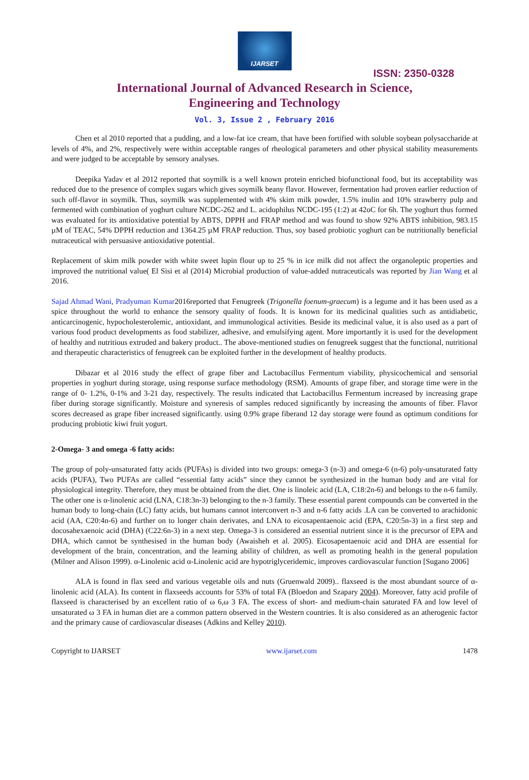IJARSET
ISSN: 2350-0328
International Journal of Advanced Research in Science,
Engineering and Technology
Vol. 3, Issue 2 , February 2016
Chen et al 2010 reported that a pudding, and a low-fat ice cream, that have been fortified with soluble soybean polysaccharide at levels of 4%, and 2%, respectively were within acceptable ranges of rheological parameters and other physical stability measurements and were judged to be acceptable by sensory analyses.
Deepika Yadav et al 2012 reported that soymilk is a well known protein enriched biofunctional food, but its acceptability was reduced due to the presence of complex sugars which gives soymilk beany flavor. However, fermentation had proven earlier reduction of such off-flavor in soymilk. Thus, soymilk was supplemented with 4% skim milk powder, 1.5% inulin and 10% strawberry pulp and fermented with combination of yoghurt culture NCDC-262 and L. acidophilus NCDC-195 (1:2) at 42oC for 6h. The yoghurt thus formed was evaluated for its antioxidative potential by ABTS, DPPH and FRAP method and was found to show 92% ABTS inhibition, 983.15 µM of TEAC, 54% DPPH reduction and 1364.25 µM FRAP reduction. Thus, soy based probiotic yoghurt can be nutritionally beneficial nutraceutical with persuasive antioxidative potential.
Replacement of skim milk powder with white sweet lupin flour up to 25 % in ice milk did not affect the organoleptic properties and improved the nutritional value( El Sisi et al (2014) Microbial production of value-added nutraceuticals was reported by Jian Wang et al 2016.
Sajad Ahmad Wani, Pradyuman Kumar2016reported that Fenugreek (Trigonella foenum-graecum) is a legume and it has been used as a spice throughout the world to enhance the sensory quality of foods. It is known for its medicinal qualities such as antidiabetic, anticarcinogenic, hypocholesterolemic, antioxidant, and immunological activities. Beside its medicinal value, it is also used as a part of various food product developments as food stabilizer, adhesive, and emulsifying agent. More importantly it is used for the development of healthy and nutritious extruded and bakery product.. The above-mentioned studies on fenugreek suggest that the functional, nutritional and therapeutic characteristics of fenugreek can be exploited further in the development of healthy products.
Dibazar et al 2016 study the effect of grape fiber and Lactobacillus Fermentum viability, physicochemical and sensorial properties in yoghurt during storage, using response surface methodology (RSM). Amounts of grape fiber, and storage time were in the range of 0- 1.2%, 0-1% and 3-21 day, respectively. The results indicated that Lactobacillus Fermentum increased by increasing grape fiber during storage significantly. Moisture and syneresis of samples reduced significantly by increasing the amounts of fiber. Flavor scores decreased as grape fiber increased significantly. using 0.9% grape fiberand 12 day storage were found as optimum conditions for producing probiotic kiwi fruit yogurt.
2-Omega- 3 and omega -6 fatty acids:
The group of poly-unsaturated fatty acids (PUFAs) is divided into two groups: omega-3 (n-3) and omega-6 (n-6) poly-unsaturated fatty acids (PUFA), Two PUFAs are called “essential fatty acids” since they cannot be synthesized in the human body and are vital for physiological integrity. Therefore, they must be obtained from the diet. One is linoleic acid (LA, C18:2n-6) and belongs to the n-6 family. The other one is α-linolenic acid (LNA, C18:3n-3) belonging to the n-3 family. These essential parent compounds can be converted in the human body to long-chain (LC) fatty acids, but humans cannot interconvert n-3 and n-6 fatty acids .LA can be converted to arachidonic acid (AA, C20:4n-6) and further on to longer chain derivates, and LNA to eicosapentaenoic acid (EPA, C20:5n-3) in a first step and docosahexaenoic acid (DHA) (C22:6n-3) in a next step. Omega-3 is considered an essential nutrient since it is the precursor of EPA and DHA, which cannot be synthesised in the human body (Awaisheh et al. 2005). Eicosapentaenoic acid and DHA are essential for development of the brain, concentration, and the learning ability of children, as well as promoting health in the general population (Milner and Alison 1999). α-Linolenic acid α-Linolenic acid are hypotriglyceridemic, improves cardiovascular function [Sugano 2006]
ALA is found in flax seed and various vegetable oils and nuts (Gruenwald 2009).. flaxseed is the most abundant source of α-linolenic acid (ALA). Its content in flaxseeds accounts for 53% of total FA (Bloedon and Szapary 2004). Moreover, fatty acid profile of flaxseed is characterised by an excellent ratio of ω 6,ω 3 FA. The excess of short- and medium-chain saturated FA and low level of unsaturated ω 3 FA in human diet are a common pattern observed in the Western countries. It is also considered as an atherogenic factor and the primary cause of cardiovascular diseases (Adkins and Kelley 2010).
Copyright to IJARSET www.ijarset.com 1478